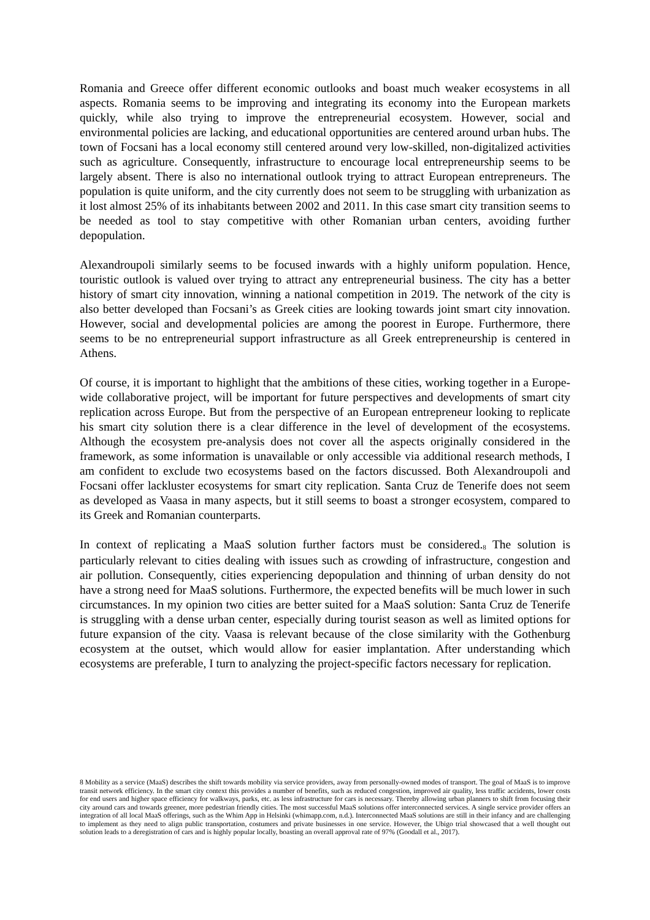Romania and Greece offer different economic outlooks and boast much weaker ecosystems in all aspects. Romania seems to be improving and integrating its economy into the European markets quickly, while also trying to improve the entrepreneurial ecosystem. However, social and environmental policies are lacking, and educational opportunities are centered around urban hubs. The town of Focsani has a local economy still centered around very low-skilled, non-digitalized activities such as agriculture. Consequently, infrastructure to encourage local entrepreneurship seems to be largely absent. There is also no international outlook trying to attract European entrepreneurs. The population is quite uniform, and the city currently does not seem to be struggling with urbanization as it lost almost 25% of its inhabitants between 2002 and 2011. In this case smart city transition seems to be needed as tool to stay competitive with other Romanian urban centers, avoiding further depopulation.
Alexandroupoli similarly seems to be focused inwards with a highly uniform population. Hence, touristic outlook is valued over trying to attract any entrepreneurial business. The city has a better history of smart city innovation, winning a national competition in 2019. The network of the city is also better developed than Focsani’s as Greek cities are looking towards joint smart city innovation. However, social and developmental policies are among the poorest in Europe. Furthermore, there seems to be no entrepreneurial support infrastructure as all Greek entrepreneurship is centered in Athens.
Of course, it is important to highlight that the ambitions of these cities, working together in a Europe-wide collaborative project, will be important for future perspectives and developments of smart city replication across Europe. But from the perspective of an European entrepreneur looking to replicate his smart city solution there is a clear difference in the level of development of the ecosystems. Although the ecosystem pre-analysis does not cover all the aspects originally considered in the framework, as some information is unavailable or only accessible via additional research methods, I am confident to exclude two ecosystems based on the factors discussed. Both Alexandroupoli and Focsani offer lackluster ecosystems for smart city replication. Santa Cruz de Tenerife does not seem as developed as Vaasa in many aspects, but it still seems to boast a stronger ecosystem, compared to its Greek and Romanian counterparts.
In context of replicating a MaaS solution further factors must be considered.<sup>8</sup> The solution is particularly relevant to cities dealing with issues such as crowding of infrastructure, congestion and air pollution. Consequently, cities experiencing depopulation and thinning of urban density do not have a strong need for MaaS solutions. Furthermore, the expected benefits will be much lower in such circumstances. In my opinion two cities are better suited for a MaaS solution: Santa Cruz de Tenerife is struggling with a dense urban center, especially during tourist season as well as limited options for future expansion of the city. Vaasa is relevant because of the close similarity with the Gothenburg ecosystem at the outset, which would allow for easier implantation. After understanding which ecosystems are preferable, I turn to analyzing the project-specific factors necessary for replication.
8 Mobility as a service (MaaS) describes the shift towards mobility via service providers, away from personally-owned modes of transport. The goal of MaaS is to improve transit network efficiency. In the smart city context this provides a number of benefits, such as reduced congestion, improved air quality, less traffic accidents, lower costs for end users and higher space efficiency for walkways, parks, etc. as less infrastructure for cars is necessary. Thereby allowing urban planners to shift from focusing their city around cars and towards greener, more pedestrian friendly cities. The most successful MaaS solutions offer interconnected services. A single service provider offers an integration of all local MaaS offerings, such as the Whim App in Helsinki (whimapp.com, n.d.). Interconnected MaaS solutions are still in their infancy and are challenging to implement as they need to align public transportation, costumers and private businesses in one service. However, the Ubigo trial showcased that a well thought out solution leads to a deregistration of cars and is highly popular locally, boasting an overall approval rate of 97% (Goodall et al., 2017).